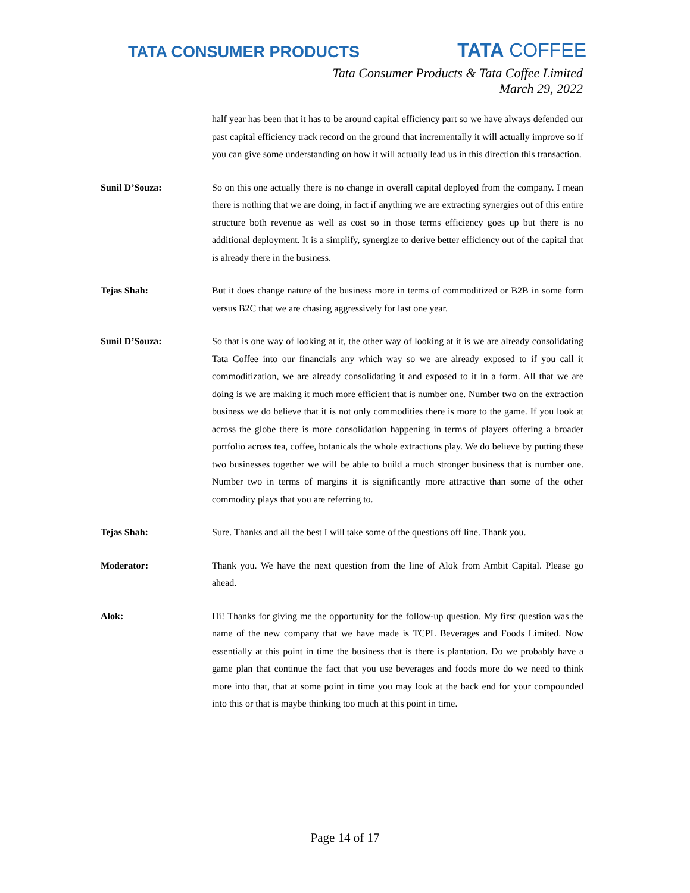TATA CONSUMER PRODUCTS TATA COFFEE
Tata Consumer Products & Tata Coffee Limited
March 29, 2022
half year has been that it has to be around capital efficiency part so we have always defended our past capital efficiency track record on the ground that incrementally it will actually improve so if you can give some understanding on how it will actually lead us in this direction this transaction.
Sunil D’Souza: So on this one actually there is no change in overall capital deployed from the company. I mean there is nothing that we are doing, in fact if anything we are extracting synergies out of this entire structure both revenue as well as cost so in those terms efficiency goes up but there is no additional deployment. It is a simplify, synergize to derive better efficiency out of the capital that is already there in the business.
Tejas Shah: But it does change nature of the business more in terms of commoditized or B2B in some form versus B2C that we are chasing aggressively for last one year.
Sunil D’Souza: So that is one way of looking at it, the other way of looking at it is we are already consolidating Tata Coffee into our financials any which way so we are already exposed to if you call it commoditization, we are already consolidating it and exposed to it in a form. All that we are doing is we are making it much more efficient that is number one. Number two on the extraction business we do believe that it is not only commodities there is more to the game. If you look at across the globe there is more consolidation happening in terms of players offering a broader portfolio across tea, coffee, botanicals the whole extractions play. We do believe by putting these two businesses together we will be able to build a much stronger business that is number one. Number two in terms of margins it is significantly more attractive than some of the other commodity plays that you are referring to.
Tejas Shah: Sure. Thanks and all the best I will take some of the questions off line. Thank you.
Moderator: Thank you. We have the next question from the line of Alok from Ambit Capital. Please go ahead.
Alok: Hi! Thanks for giving me the opportunity for the follow-up question. My first question was the name of the new company that we have made is TCPL Beverages and Foods Limited. Now essentially at this point in time the business that is there is plantation. Do we probably have a game plan that continue the fact that you use beverages and foods more do we need to think more into that, that at some point in time you may look at the back end for your compounded into this or that is maybe thinking too much at this point in time.
Page 14 of 17